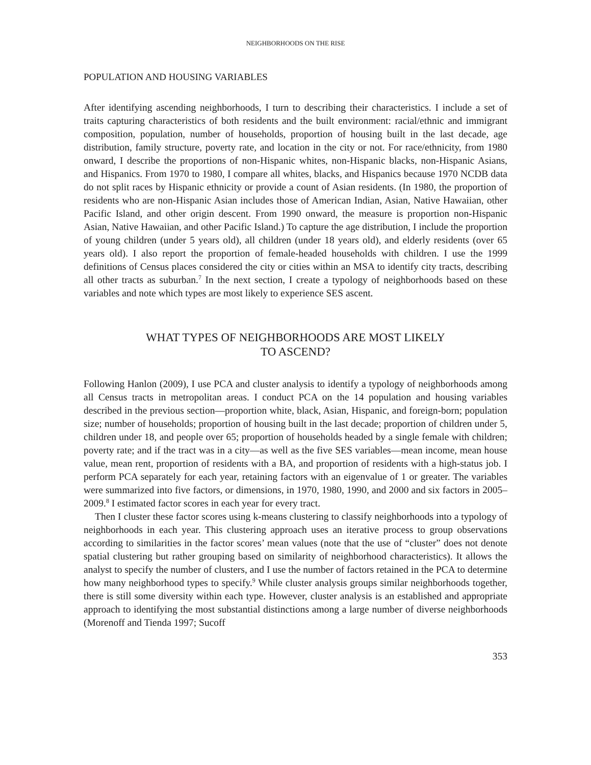NEIGHBORHOODS ON THE RISE
POPULATION AND HOUSING VARIABLES
After identifying ascending neighborhoods, I turn to describing their characteristics. I include a set of traits capturing characteristics of both residents and the built environment: racial/ethnic and immigrant composition, population, number of households, proportion of housing built in the last decade, age distribution, family structure, poverty rate, and location in the city or not. For race/ethnicity, from 1980 onward, I describe the proportions of non-Hispanic whites, non-Hispanic blacks, non-Hispanic Asians, and Hispanics. From 1970 to 1980, I compare all whites, blacks, and Hispanics because 1970 NCDB data do not split races by Hispanic ethnicity or provide a count of Asian residents. (In 1980, the proportion of residents who are non-Hispanic Asian includes those of American Indian, Asian, Native Hawaiian, other Pacific Island, and other origin descent. From 1990 onward, the measure is proportion non-Hispanic Asian, Native Hawaiian, and other Pacific Island.) To capture the age distribution, I include the proportion of young children (under 5 years old), all children (under 18 years old), and elderly residents (over 65 years old). I also report the proportion of female-headed households with children. I use the 1999 definitions of Census places considered the city or cities within an MSA to identify city tracts, describing all other tracts as suburban.<sup>7</sup> In the next section, I create a typology of neighborhoods based on these variables and note which types are most likely to experience SES ascent.
WHAT TYPES OF NEIGHBORHOODS ARE MOST LIKELY
TO ASCEND?
Following Hanlon (2009), I use PCA and cluster analysis to identify a typology of neighborhoods among all Census tracts in metropolitan areas. I conduct PCA on the 14 population and housing variables described in the previous section—proportion white, black, Asian, Hispanic, and foreign-born; population size; number of households; proportion of housing built in the last decade; proportion of children under 5, children under 18, and people over 65; proportion of households headed by a single female with children; poverty rate; and if the tract was in a city—as well as the five SES variables—mean income, mean house value, mean rent, proportion of residents with a BA, and proportion of residents with a high-status job. I perform PCA separately for each year, retaining factors with an eigenvalue of 1 or greater. The variables were summarized into five factors, or dimensions, in 1970, 1980, 1990, and 2000 and six factors in 2005–2009.<sup>8</sup> I estimated factor scores in each year for every tract.
Then I cluster these factor scores using k-means clustering to classify neighborhoods into a typology of neighborhoods in each year. This clustering approach uses an iterative process to group observations according to similarities in the factor scores’ mean values (note that the use of “cluster” does not denote spatial clustering but rather grouping based on similarity of neighborhood characteristics). It allows the analyst to specify the number of clusters, and I use the number of factors retained in the PCA to determine how many neighborhood types to specify.<sup>9</sup> While cluster analysis groups similar neighborhoods together, there is still some diversity within each type. However, cluster analysis is an established and appropriate approach to identifying the most substantial distinctions among a large number of diverse neighborhoods (Morenoff and Tienda 1997; Sucoff
353